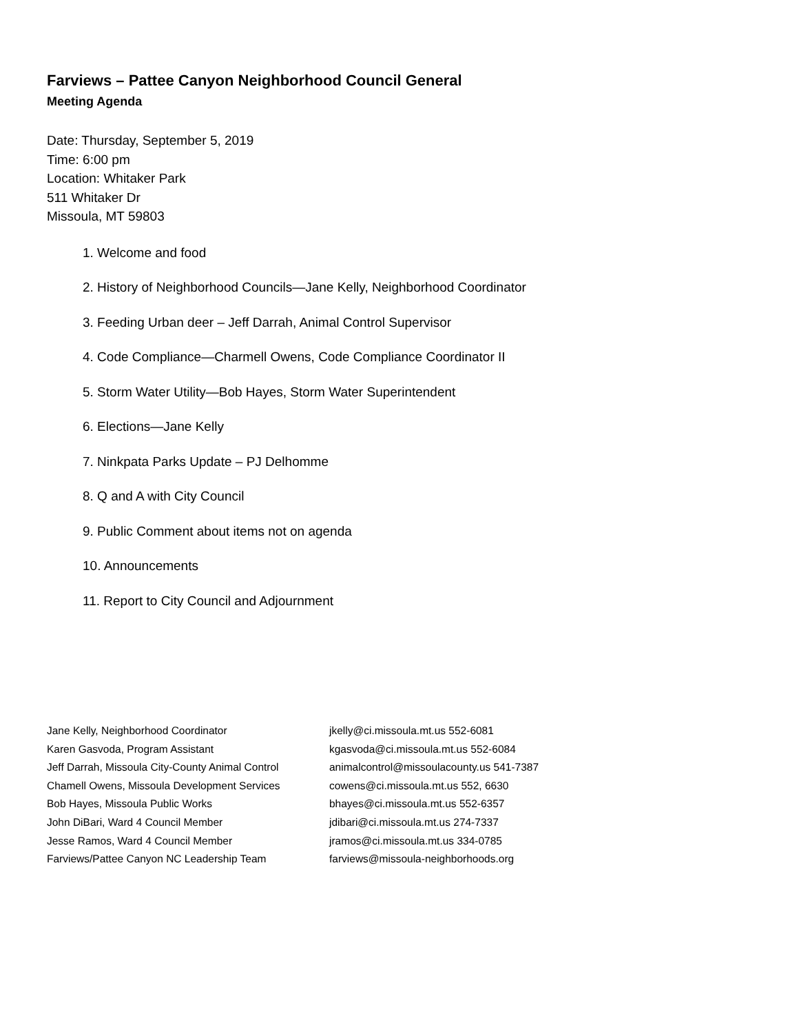Farviews – Pattee Canyon Neighborhood Council General
Meeting Agenda
Date: Thursday, September 5, 2019
Time: 6:00 pm
Location: Whitaker Park
511 Whitaker Dr
Missoula, MT 59803
1. Welcome and food
2. History of Neighborhood Councils—Jane Kelly, Neighborhood Coordinator
3. Feeding Urban deer – Jeff Darrah, Animal Control Supervisor
4. Code Compliance—Charmell Owens, Code Compliance Coordinator II
5. Storm Water Utility—Bob Hayes, Storm Water Superintendent
6. Elections—Jane Kelly
7. Ninkpata Parks Update – PJ Delhomme
8. Q and A with City Council
9. Public Comment about items not on agenda
10. Announcements
11. Report to City Council and Adjournment
| Jane Kelly, Neighborhood Coordinator | jkelly@ci.missoula.mt.us 552-6081 |
| Karen Gasvoda, Program Assistant | kgasvoda@ci.missoula.mt.us 552-6084 |
| Jeff Darrah, Missoula City-County Animal Control | animalcontrol@missoulacounty.us 541-7387 |
| Chamell Owens, Missoula Development Services | cowens@ci.missoula.mt.us 552, 6630 |
| Bob Hayes, Missoula Public Works | bhayes@ci.missoula.mt.us 552-6357 |
| John DiBari, Ward 4 Council Member | jdibari@ci.missoula.mt.us 274-7337 |
| Jesse Ramos, Ward 4 Council Member | jramos@ci.missoula.mt.us 334-0785 |
| Farviews/Pattee Canyon NC Leadership Team | farviews@missoula-neighborhoods.org |